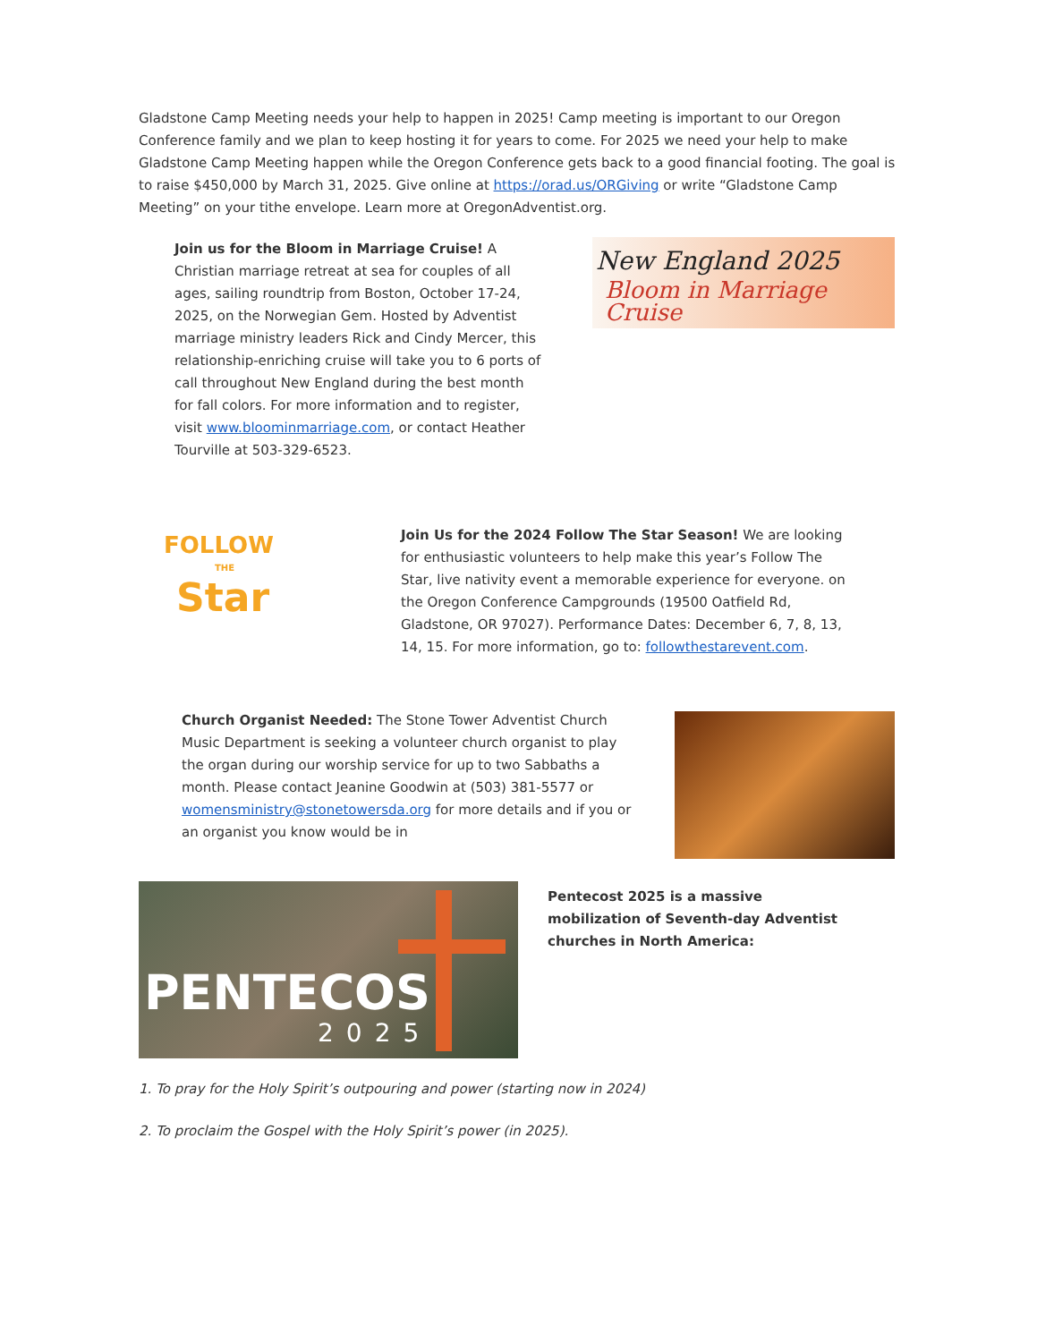Gladstone Camp Meeting needs your help to happen in 2025! Camp meeting is important to our Oregon Conference family and we plan to keep hosting it for years to come. For 2025 we need your help to make Gladstone Camp Meeting happen while the Oregon Conference gets back to a good financial footing. The goal is to raise $450,000 by March 31, 2025. Give online at https://orad.us/ORGiving or write “Gladstone Camp Meeting” on your tithe envelope. Learn more at OregonAdventist.org.
Join us for the Bloom in Marriage Cruise! A Christian marriage retreat at sea for couples of all ages, sailing roundtrip from Boston, October 17-24, 2025, on the Norwegian Gem. Hosted by Adventist marriage ministry leaders Rick and Cindy Mercer, this relationship-enriching cruise will take you to 6 ports of call throughout New England during the best month for fall colors. For more information and to register, visit www.bloominmarriage.com, or contact Heather Tourville at 503-329-6523.
New England 2025
Bloom in Marriage Cruise
FOLLOW
THE
Star
Join Us for the 2024 Follow The Star Season! We are looking for enthusiastic volunteers to help make this year’s Follow The Star, live nativity event a memorable experience for everyone. on the Oregon Conference Campgrounds (19500 Oatfield Rd, Gladstone, OR 97027). Performance Dates: December 6, 7, 8, 13, 14, 15. For more information, go to: followthestarevent.com.
Church Organist Needed: The Stone Tower Adventist Church Music Department is seeking a volunteer church organist to play the organ during our worship service for up to two Sabbaths a month. Please contact Jeanine Goodwin at (503) 381-5577 or womensministry@stonetowersda.org for more details and if you or an organist you know would be in
PENTECOS
2025
Pentecost 2025 is a massive mobilization of Seventh-day Adventist churches in North America:
1. To pray for the Holy Spirit’s outpouring and power (starting now in 2024)
2. To proclaim the Gospel with the Holy Spirit’s power (in 2025).